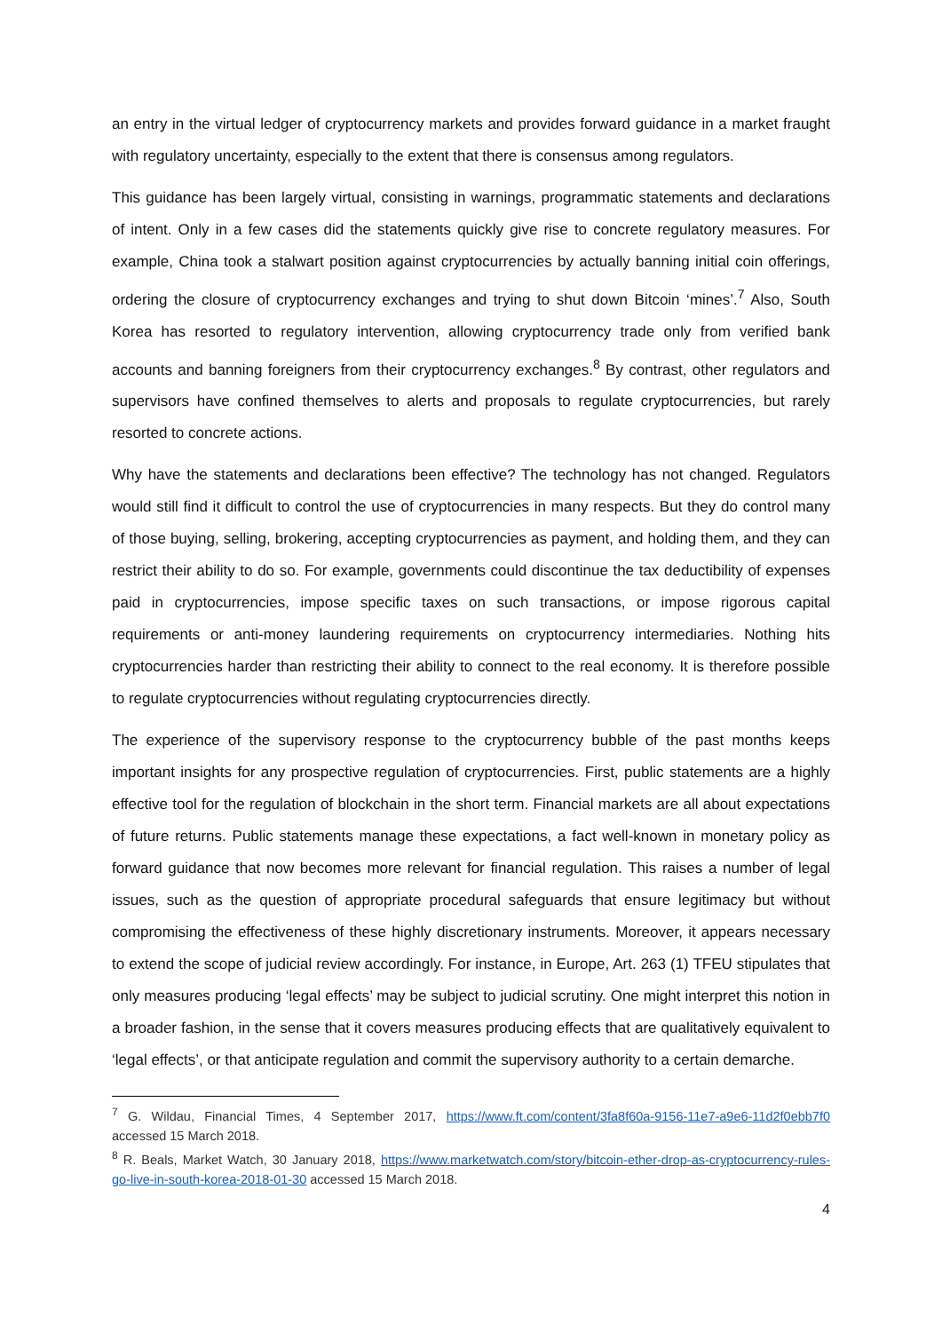an entry in the virtual ledger of cryptocurrency markets and provides forward guidance in a market fraught with regulatory uncertainty, especially to the extent that there is consensus among regulators.
This guidance has been largely virtual, consisting in warnings, programmatic statements and declarations of intent. Only in a few cases did the statements quickly give rise to concrete regulatory measures. For example, China took a stalwart position against cryptocurrencies by actually banning initial coin offerings, ordering the closure of cryptocurrency exchanges and trying to shut down Bitcoin ‘mines’.<sup>7</sup> Also, South Korea has resorted to regulatory intervention, allowing cryptocurrency trade only from verified bank accounts and banning foreigners from their cryptocurrency exchanges.<sup>8</sup> By contrast, other regulators and supervisors have confined themselves to alerts and proposals to regulate cryptocurrencies, but rarely resorted to concrete actions.
Why have the statements and declarations been effective? The technology has not changed. Regulators would still find it difficult to control the use of cryptocurrencies in many respects. But they do control many of those buying, selling, brokering, accepting cryptocurrencies as payment, and holding them, and they can restrict their ability to do so. For example, governments could discontinue the tax deductibility of expenses paid in cryptocurrencies, impose specific taxes on such transactions, or impose rigorous capital requirements or anti-money laundering requirements on cryptocurrency intermediaries. Nothing hits cryptocurrencies harder than restricting their ability to connect to the real economy. It is therefore possible to regulate cryptocurrencies without regulating cryptocurrencies directly.
The experience of the supervisory response to the cryptocurrency bubble of the past months keeps important insights for any prospective regulation of cryptocurrencies. First, public statements are a highly effective tool for the regulation of blockchain in the short term. Financial markets are all about expectations of future returns. Public statements manage these expectations, a fact well-known in monetary policy as forward guidance that now becomes more relevant for financial regulation. This raises a number of legal issues, such as the question of appropriate procedural safeguards that ensure legitimacy but without compromising the effectiveness of these highly discretionary instruments. Moreover, it appears necessary to extend the scope of judicial review accordingly. For instance, in Europe, Art. 263 (1) TFEU stipulates that only measures producing ‘legal effects’ may be subject to judicial scrutiny. One might interpret this notion in a broader fashion, in the sense that it covers measures producing effects that are qualitatively equivalent to ‘legal effects’, or that anticipate regulation and commit the supervisory authority to a certain demarche.
<sup>7</sup> G. Wildau, Financial Times, 4 September 2017, https://www.ft.com/content/3fa8f60a-9156-11e7-a9e6-11d2f0ebb7f0 accessed 15 March 2018.
<sup>8</sup> R. Beals, Market Watch, 30 January 2018, https://www.marketwatch.com/story/bitcoin-ether-drop-as-cryptocurrency-rules-go-live-in-south-korea-2018-01-30 accessed 15 March 2018.
4